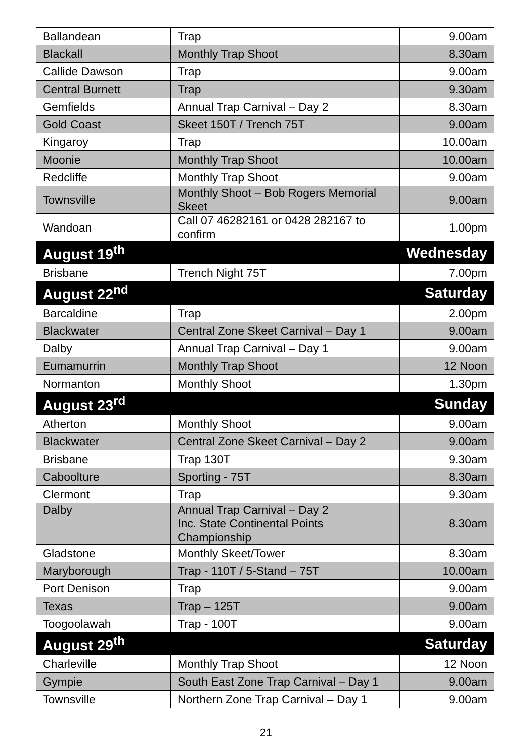| Ballandean | Trap | 9.00am |
| Blackall | Monthly Trap Shoot | 8.30am |
| Callide Dawson | Trap | 9.00am |
| Central Burnett | Trap | 9.30am |
| Gemfields | Annual Trap Carnival – Day 2 | 8.30am |
| Gold Coast | Skeet 150T / Trench 75T | 9.00am |
| Kingaroy | Trap | 10.00am |
| Moonie | Monthly Trap Shoot | 10.00am |
| Redcliffe | Monthly Trap Shoot | 9.00am |
| Townsville | Monthly Shoot – Bob Rogers Memorial Skeet | 9.00am |
| Wandoan | Call 07 46282161 or 0428 282167 to confirm | 1.00pm |
| August 19<sup>th</sup> | | Wednesday |
| Brisbane | Trench Night 75T | 7.00pm |
| August 22<sup>nd</sup> | | Saturday |
| Barcaldine | Trap | 2.00pm |
| Blackwater | Central Zone Skeet Carnival – Day 1 | 9.00am |
| Dalby | Annual Trap Carnival – Day 1 | 9.00am |
| Eumamurrin | Monthly Trap Shoot | 12 Noon |
| Normanton | Monthly Shoot | 1.30pm |
| August 23<sup>rd</sup> | | Sunday |
| Atherton | Monthly Shoot | 9.00am |
| Blackwater | Central Zone Skeet Carnival – Day 2 | 9.00am |
| Brisbane | Trap 130T | 9.30am |
| Caboolture | Sporting - 75T | 8.30am |
| Clermont | Trap | 9.30am |
| Dalby | Annual Trap Carnival – Day 2 Inc. State Continental Points Championship | 8.30am |
| Gladstone | Monthly Skeet/Tower | 8.30am |
| Maryborough | Trap - 110T / 5-Stand – 75T | 10.00am |
| Port Denison | Trap | 9.00am |
| Texas | Trap – 125T | 9.00am |
| Toogoolawah | Trap - 100T | 9.00am |
| August 29<sup>th</sup> | | Saturday |
| Charleville | Monthly Trap Shoot | 12 Noon |
| Gympie | South East Zone Trap Carnival – Day 1 | 9.00am |
| Townsville | Northern Zone Trap Carnival – Day 1 | 9.00am |
21